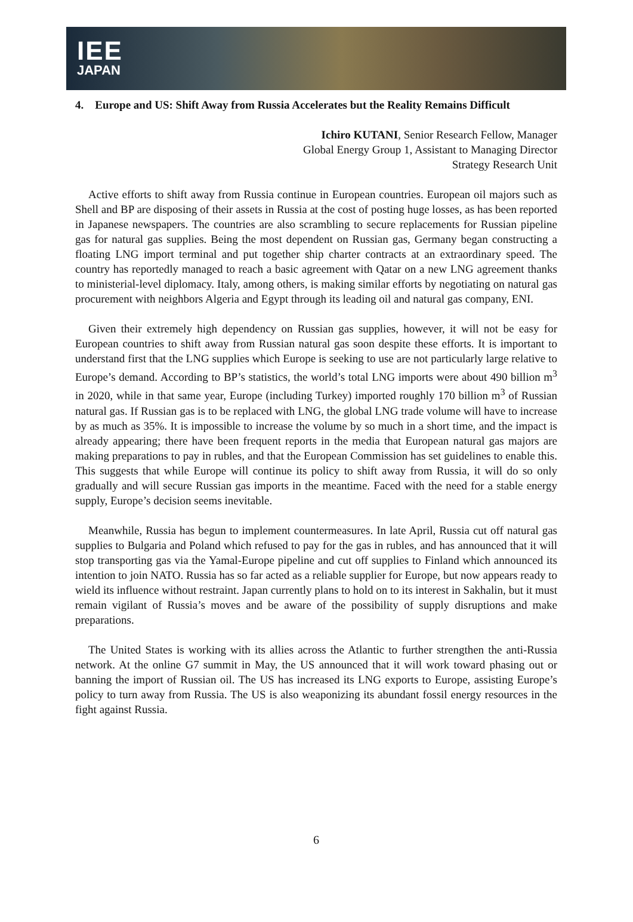IEE
JAPAN
4. Europe and US: Shift Away from Russia Accelerates but the Reality Remains Difficult
Ichiro KUTANI, Senior Research Fellow, Manager
Global Energy Group 1, Assistant to Managing Director
Strategy Research Unit
Active efforts to shift away from Russia continue in European countries. European oil majors such as Shell and BP are disposing of their assets in Russia at the cost of posting huge losses, as has been reported in Japanese newspapers. The countries are also scrambling to secure replacements for Russian pipeline gas for natural gas supplies. Being the most dependent on Russian gas, Germany began constructing a floating LNG import terminal and put together ship charter contracts at an extraordinary speed. The country has reportedly managed to reach a basic agreement with Qatar on a new LNG agreement thanks to ministerial-level diplomacy. Italy, among others, is making similar efforts by negotiating on natural gas procurement with neighbors Algeria and Egypt through its leading oil and natural gas company, ENI.
Given their extremely high dependency on Russian gas supplies, however, it will not be easy for European countries to shift away from Russian natural gas soon despite these efforts. It is important to understand first that the LNG supplies which Europe is seeking to use are not particularly large relative to Europe’s demand. According to BP’s statistics, the world’s total LNG imports were about 490 billion m<sup>3</sup> in 2020, while in that same year, Europe (including Turkey) imported roughly 170 billion m<sup>3</sup> of Russian natural gas. If Russian gas is to be replaced with LNG, the global LNG trade volume will have to increase by as much as 35%. It is impossible to increase the volume by so much in a short time, and the impact is already appearing; there have been frequent reports in the media that European natural gas majors are making preparations to pay in rubles, and that the European Commission has set guidelines to enable this. This suggests that while Europe will continue its policy to shift away from Russia, it will do so only gradually and will secure Russian gas imports in the meantime. Faced with the need for a stable energy supply, Europe’s decision seems inevitable.
Meanwhile, Russia has begun to implement countermeasures. In late April, Russia cut off natural gas supplies to Bulgaria and Poland which refused to pay for the gas in rubles, and has announced that it will stop transporting gas via the Yamal-Europe pipeline and cut off supplies to Finland which announced its intention to join NATO. Russia has so far acted as a reliable supplier for Europe, but now appears ready to wield its influence without restraint. Japan currently plans to hold on to its interest in Sakhalin, but it must remain vigilant of Russia’s moves and be aware of the possibility of supply disruptions and make preparations.
The United States is working with its allies across the Atlantic to further strengthen the anti-Russia network. At the online G7 summit in May, the US announced that it will work toward phasing out or banning the import of Russian oil. The US has increased its LNG exports to Europe, assisting Europe’s policy to turn away from Russia. The US is also weaponizing its abundant fossil energy resources in the fight against Russia.
6